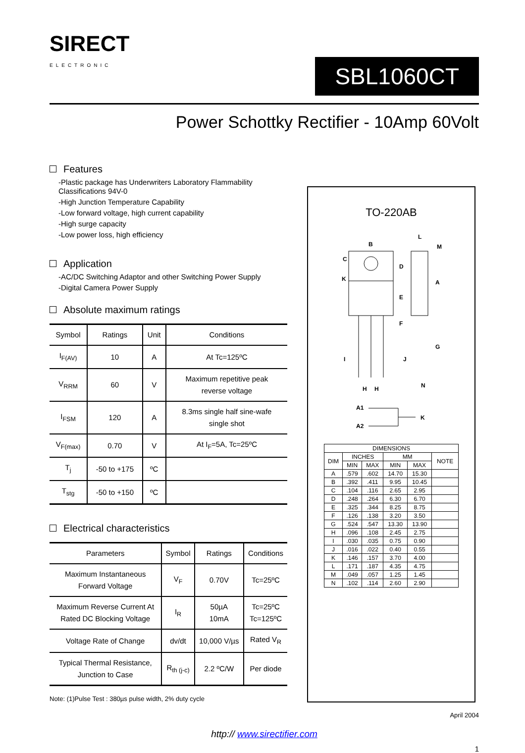SIRECT
ELECTRONIC
SBL1060CT
Power Schottky Rectifier - 10Amp 60Volt
Features
-Plastic package has Underwriters Laboratory Flammability Classifications 94V-0
-High Junction Temperature Capability
-Low forward voltage, high current capability
-High surge capacity
-Low power loss, high efficiency
Application
-AC/DC Switching Adaptor and other Switching Power Supply
-Digital Camera Power Supply
Absolute maximum ratings
| Symbol | Ratings | Unit | Conditions |
| --- | --- | --- | --- |
| I<sub>F(AV)</sub> | 10 | A | At Tc=125ºC |
| V<sub>RRM</sub> | 60 | V | Maximum repetitive peak reverse voltage |
| I<sub>FSM</sub> | 120 | A | 8.3ms single half sine-wafe single shot |
| V<sub>F(max)</sub> | 0.70 | V | At I<sub>F</sub>=5A, Tc=25ºC |
| T<sub>j</sub> | -50 to +175 | ºC | |
| T<sub>stg</sub> | -50 to +150 | ºC | |
Electrical characteristics
| Parameters | Symbol | Ratings | Conditions |
| --- | --- | --- | --- |
| Maximum Instantaneous Forward Voltage | V<sub>F</sub> | 0.70V | Tc=25ºC |
| Maximum Reverse Current At Rated DC Blocking Voltage | I<sub>R</sub> | 50µA 10mA | Tc=25ºC Tc=125ºC |
| Voltage Rate of Change | dv/dt | 10,000 V/µs | Rated V<sub>R</sub> |
| Typical Thermal Resistance, Junction to Case | R<sub>th (j-c)</sub> | 2.2 ºC/W | Per diode |
Note: (1)Pulse Test : 380µs pulse width, 2% duty cycle
TO-220AB
B
C
K
D
E
F
L
M
A
G
I
J
N
H
H
A1
A2
K
| DIMENSIONS | | | | | |
| DIM | INCHES | | MM | | NOTE |
| | MIN | MAX | MIN | MAX | |
| A | .579 | .602 | 14.70 | 15.30 | |
| B | .392 | .411 | 9.95 | 10.45 | |
| C | .104 | .116 | 2.65 | 2.95 | |
| D | .248 | .264 | 6.30 | 6.70 | |
| E | .325 | .344 | 8.25 | 8.75 | |
| F | .126 | .138 | 3.20 | 3.50 | |
| G | .524 | .547 | 13.30 | 13.90 | |
| H | .096 | .108 | 2.45 | 2.75 | |
| I | .030 | .035 | 0.75 | 0.90 | |
| J | .016 | .022 | 0.40 | 0.55 | |
| K | .146 | .157 | 3.70 | 4.00 | |
| L | .171 | .187 | 4.35 | 4.75 | |
| M | .049 | .057 | 1.25 | 1.45 | |
| N | .102 | .114 | 2.60 | 2.90 | |
April 2004
http:// www.sirectifier.com
1